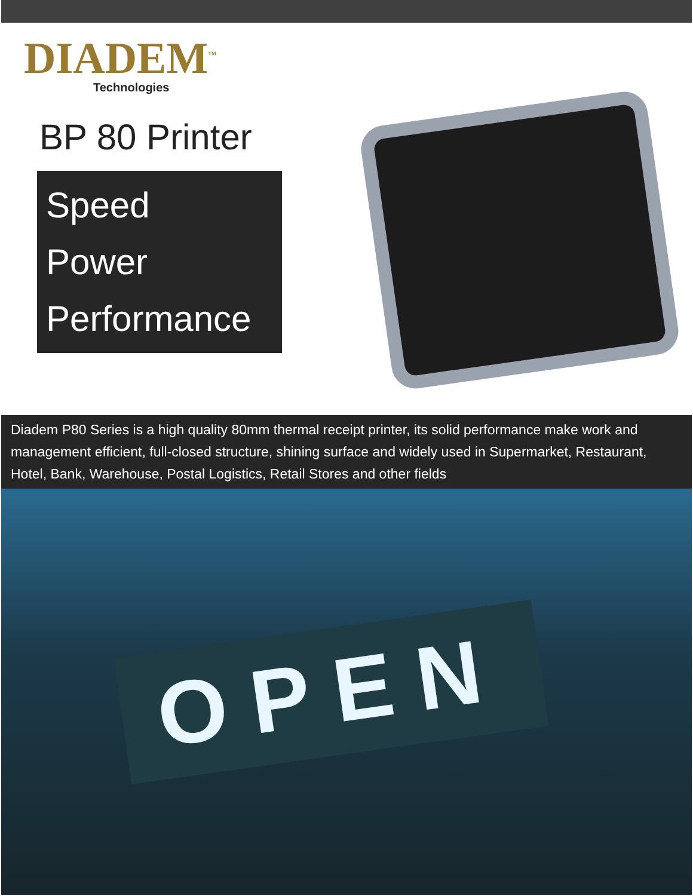DIADEM<sup>™</sup>
Technologies
BP 80 Printer
Speed
Power
Performance
Diadem P80 Series is a high quality 80mm thermal receipt printer, its solid performance make work and management efficient, full-closed structure, shining surface and widely used in Supermarket, Restaurant, Hotel, Bank, Warehouse, Postal Logistics, Retail Stores and other fields
OPEN